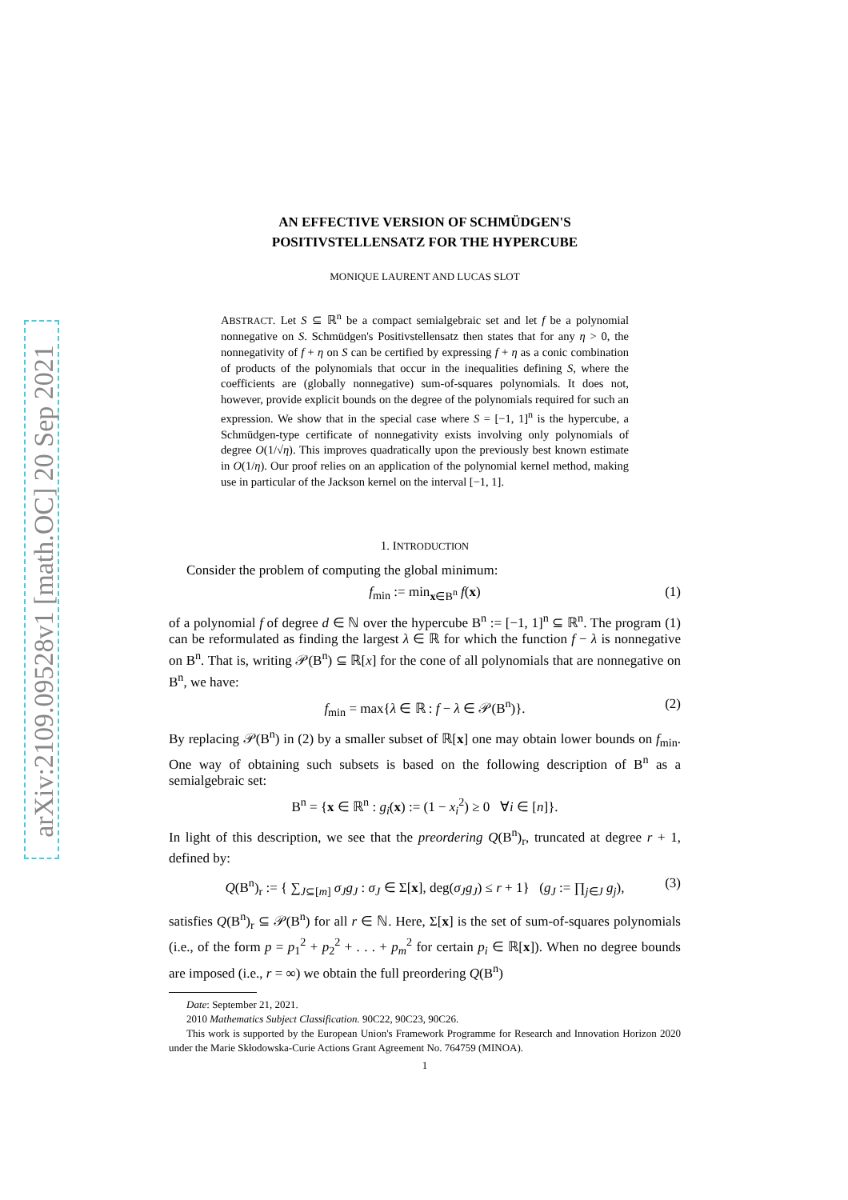arXiv:2109.09528v1 [math.OC] 20 Sep 2021
AN EFFECTIVE VERSION OF SCHMÜDGEN'S
POSITIVSTELLENSATZ FOR THE HYPERCUBE
MONIQUE LAURENT AND LUCAS SLOT
ABSTRACT. Let S ⊆ ℝ<sup>n</sup> be a compact semialgebraic set and let f be a polynomial nonnegative on S. Schmüdgen's Positivstellensatz then states that for any η > 0, the nonnegativity of f + η on S can be certified by expressing f + η as a conic combination of products of the polynomials that occur in the inequalities defining S, where the coefficients are (globally nonnegative) sum-of-squares polynomials. It does not, however, provide explicit bounds on the degree of the polynomials required for such an expression. We show that in the special case where S = [−1, 1]<sup>n</sup> is the hypercube, a Schmüdgen-type certificate of nonnegativity exists involving only polynomials of degree O(1/√η). This improves quadratically upon the previously best known estimate in O(1/η). Our proof relies on an application of the polynomial kernel method, making use in particular of the Jackson kernel on the interval [−1, 1].
1. INTRODUCTION
Consider the problem of computing the global minimum:
f<sub>min</sub> := min<sub>x∈B<sup>n</sup></sub> f(x) (1)
of a polynomial f of degree d ∈ ℕ over the hypercube B<sup>n</sup> := [−1, 1]<sup>n</sup> ⊆ ℝ<sup>n</sup>. The program (1) can be reformulated as finding the largest λ ∈ ℝ for which the function f − λ is nonnegative on B<sup>n</sup>. That is, writing 𝒫(B<sup>n</sup>) ⊆ ℝ[x] for the cone of all polynomials that are nonnegative on B<sup>n</sup>, we have:
f<sub>min</sub> = max{λ ∈ ℝ : f − λ ∈ 𝒫(B<sup>n</sup>)}. (2)
By replacing 𝒫(B<sup>n</sup>) in (2) by a smaller subset of ℝ[x] one may obtain lower bounds on f<sub>min</sub>. One way of obtaining such subsets is based on the following description of B<sup>n</sup> as a semialgebraic set:
B<sup>n</sup> = {x ∈ ℝ<sup>n</sup> : g<sub>i</sub>(x) := (1 − x<sub>i</sub><sup>2</sup>) ≥ 0 ∀i ∈ [n]}.
In light of this description, we see that the preordering Q(B<sup>n</sup>)<sub>r</sub>, truncated at degree r + 1, defined by:
Q(B<sup>n</sup>)<sub>r</sub> := { ∑<sub>J⊆[m]</sub> σ<sub>J</sub>g<sub>J</sub> : σ<sub>J</sub> ∈ Σ[x], deg(σ<sub>J</sub>g<sub>J</sub>) ≤ r + 1} (g<sub>J</sub> := ∏<sub>j∈J</sub> g<sub>j</sub>), (3)
satisfies Q(B<sup>n</sup>)<sub>r</sub> ⊆ 𝒫(B<sup>n</sup>) for all r ∈ ℕ. Here, Σ[x] is the set of sum-of-squares polynomials (i.e., of the form p = p<sub>1</sub><sup>2</sup> + p<sub>2</sub><sup>2</sup> + . . . + p<sub>m</sub><sup>2</sup> for certain p<sub>i</sub> ∈ ℝ[x]). When no degree bounds are imposed (i.e., r = ∞) we obtain the full preordering Q(B<sup>n</sup>)
Date: September 21, 2021.
2010 Mathematics Subject Classification. 90C22, 90C23, 90C26.
This work is supported by the European Union's Framework Programme for Research and Innovation Horizon 2020 under the Marie Skłodowska-Curie Actions Grant Agreement No. 764759 (MINOA).
1